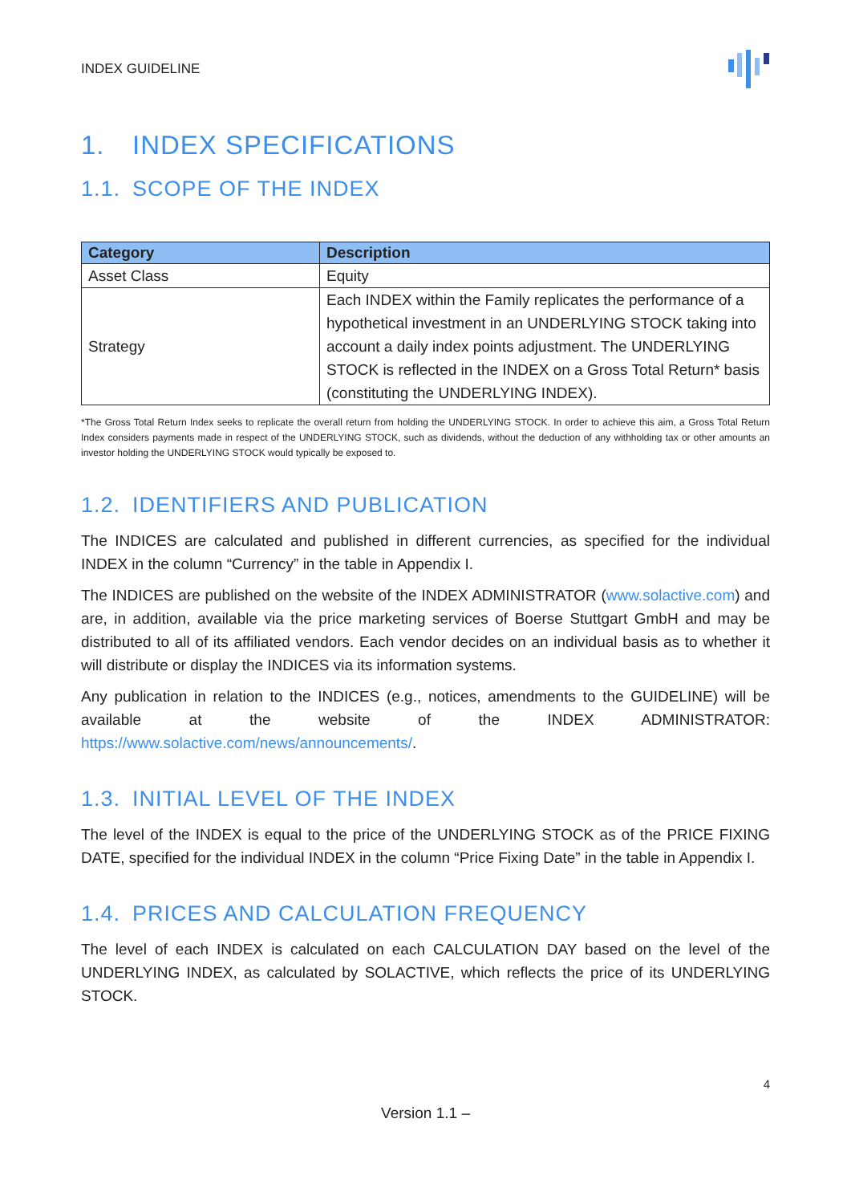INDEX GUIDELINE
1. INDEX SPECIFICATIONS
1.1. SCOPE OF THE INDEX
| Category | Description |
| --- | --- |
| Asset Class | Equity |
| Strategy | Each INDEX within the Family replicates the performance of a hypothetical investment in an UNDERLYING STOCK taking into account a daily index points adjustment. The UNDERLYING STOCK is reflected in the INDEX on a Gross Total Return* basis (constituting the UNDERLYING INDEX). |
*The Gross Total Return Index seeks to replicate the overall return from holding the UNDERLYING STOCK. In order to achieve this aim, a Gross Total Return Index considers payments made in respect of the UNDERLYING STOCK, such as dividends, without the deduction of any withholding tax or other amounts an investor holding the UNDERLYING STOCK would typically be exposed to.
1.2. IDENTIFIERS AND PUBLICATION
The INDICES are calculated and published in different currencies, as specified for the individual INDEX in the column “Currency” in the table in Appendix I.
The INDICES are published on the website of the INDEX ADMINISTRATOR (www.solactive.com) and are, in addition, available via the price marketing services of Boerse Stuttgart GmbH and may be distributed to all of its affiliated vendors. Each vendor decides on an individual basis as to whether it will distribute or display the INDICES via its information systems.
Any publication in relation to the INDICES (e.g., notices, amendments to the GUIDELINE) will be available at the website of the INDEX ADMINISTRATOR: https://www.solactive.com/news/announcements/.
1.3. INITIAL LEVEL OF THE INDEX
The level of the INDEX is equal to the price of the UNDERLYING STOCK as of the PRICE FIXING DATE, specified for the individual INDEX in the column “Price Fixing Date” in the table in Appendix I.
1.4. PRICES AND CALCULATION FREQUENCY
The level of each INDEX is calculated on each CALCULATION DAY based on the level of the UNDERLYING INDEX, as calculated by SOLACTIVE, which reflects the price of its UNDERLYING STOCK.
4
Version 1.1 –